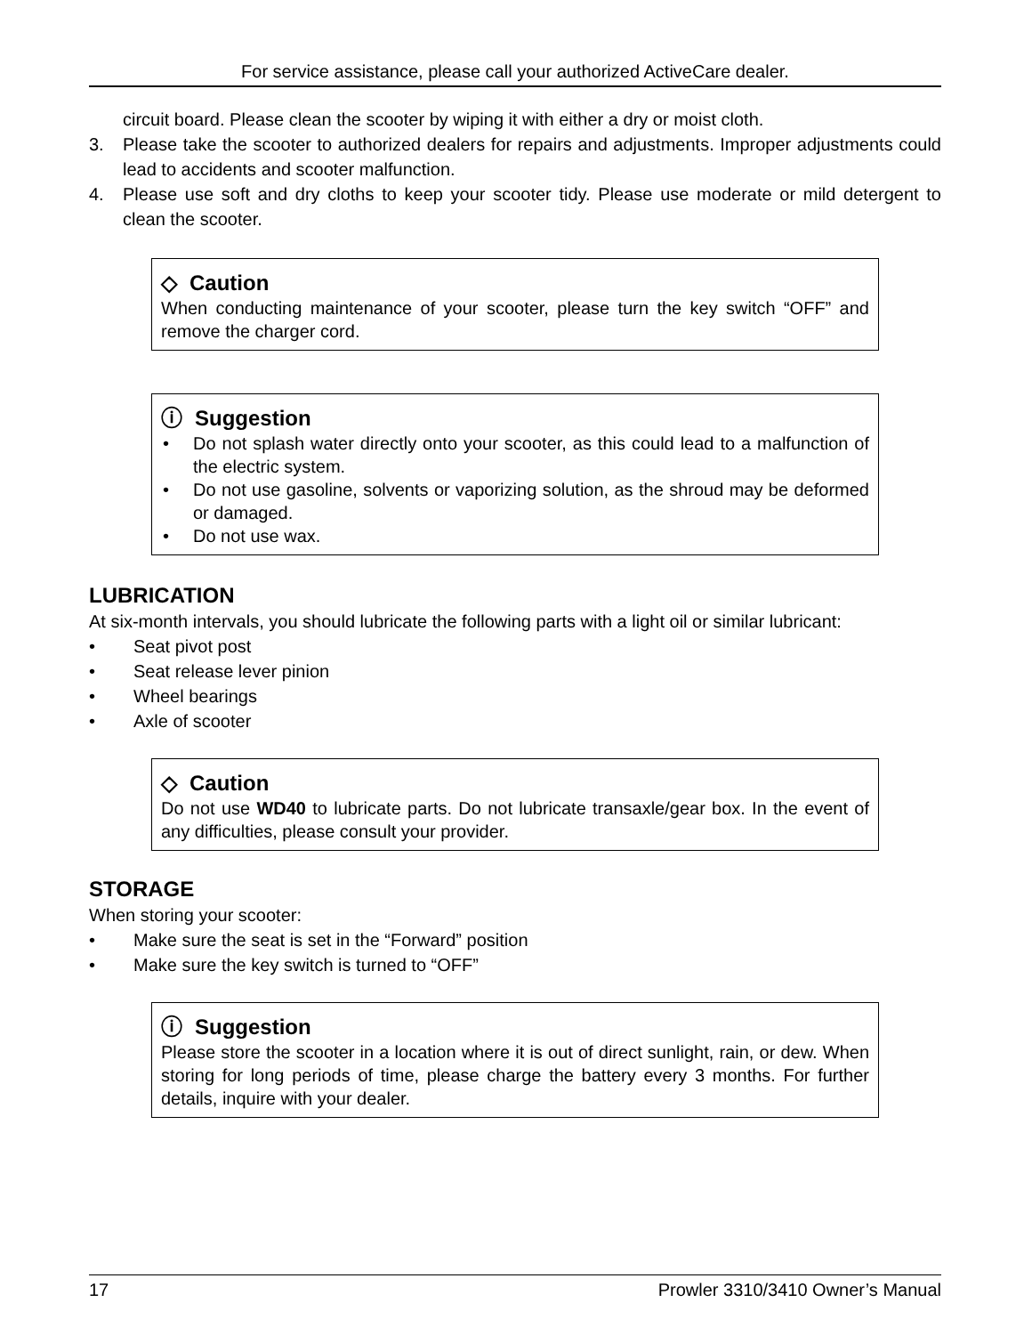For service assistance, please call your authorized ActiveCare dealer.
circuit board. Please clean the scooter by wiping it with either a dry or moist cloth.
3. Please take the scooter to authorized dealers for repairs and adjustments. Improper adjustments could lead to accidents and scooter malfunction.
4. Please use soft and dry cloths to keep your scooter tidy. Please use moderate or mild detergent to clean the scooter.
◇ Caution
When conducting maintenance of your scooter, please turn the key switch “OFF” and remove the charger cord.
ⓘ Suggestion
• Do not splash water directly onto your scooter, as this could lead to a malfunction of the electric system.
• Do not use gasoline, solvents or vaporizing solution, as the shroud may be deformed or damaged.
• Do not use wax.
LUBRICATION
At six-month intervals, you should lubricate the following parts with a light oil or similar lubricant:
• Seat pivot post
• Seat release lever pinion
• Wheel bearings
• Axle of scooter
◇ Caution
Do not use WD40 to lubricate parts. Do not lubricate transaxle/gear box. In the event of any difficulties, please consult your provider.
STORAGE
When storing your scooter:
• Make sure the seat is set in the “Forward” position
• Make sure the key switch is turned to “OFF”
ⓘ Suggestion
Please store the scooter in a location where it is out of direct sunlight, rain, or dew. When storing for long periods of time, please charge the battery every 3 months. For further details, inquire with your dealer.
17 Prowler 3310/3410 Owner’s Manual